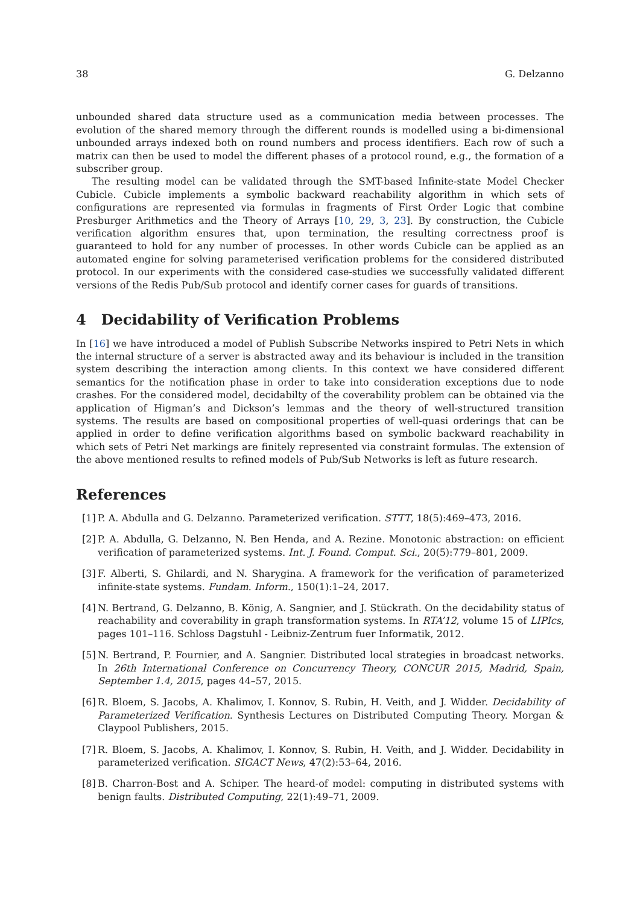38 G. Delzanno
unbounded shared data structure used as a communication media between processes. The evolution of the shared memory through the different rounds is modelled using a bi-dimensional unbounded arrays indexed both on round numbers and process identifiers. Each row of such a matrix can then be used to model the different phases of a protocol round, e.g., the formation of a subscriber group.
The resulting model can be validated through the SMT-based Infinite-state Model Checker Cubicle. Cubicle implements a symbolic backward reachability algorithm in which sets of configurations are represented via formulas in fragments of First Order Logic that combine Presburger Arithmetics and the Theory of Arrays [10, 29, 3, 23]. By construction, the Cubicle verification algorithm ensures that, upon termination, the resulting correctness proof is guaranteed to hold for any number of processes. In other words Cubicle can be applied as an automated engine for solving parameterised verification problems for the considered distributed protocol. In our experiments with the considered case-studies we successfully validated different versions of the Redis Pub/Sub protocol and identify corner cases for guards of transitions.
4 Decidability of Verification Problems
In [16] we have introduced a model of Publish Subscribe Networks inspired to Petri Nets in which the internal structure of a server is abstracted away and its behaviour is included in the transition system describing the interaction among clients. In this context we have considered different semantics for the notification phase in order to take into consideration exceptions due to node crashes. For the considered model, decidabilty of the coverability problem can be obtained via the application of Higman’s and Dickson’s lemmas and the theory of well-structured transition systems. The results are based on compositional properties of well-quasi orderings that can be applied in order to define verification algorithms based on symbolic backward reachability in which sets of Petri Net markings are finitely represented via constraint formulas. The extension of the above mentioned results to refined models of Pub/Sub Networks is left as future research.
References
[1] P. A. Abdulla and G. Delzanno. Parameterized verification. STTT, 18(5):469–473, 2016.
[2] P. A. Abdulla, G. Delzanno, N. Ben Henda, and A. Rezine. Monotonic abstraction: on efficient verification of parameterized systems. Int. J. Found. Comput. Sci., 20(5):779–801, 2009.
[3] F. Alberti, S. Ghilardi, and N. Sharygina. A framework for the verification of parameterized infinite-state systems. Fundam. Inform., 150(1):1–24, 2017.
[4] N. Bertrand, G. Delzanno, B. König, A. Sangnier, and J. Stückrath. On the decidability status of reachability and coverability in graph transformation systems. In RTA’12, volume 15 of LIPIcs, pages 101–116. Schloss Dagstuhl - Leibniz-Zentrum fuer Informatik, 2012.
[5] N. Bertrand, P. Fournier, and A. Sangnier. Distributed local strategies in broadcast networks. In 26th International Conference on Concurrency Theory, CONCUR 2015, Madrid, Spain, September 1.4, 2015, pages 44–57, 2015.
[6] R. Bloem, S. Jacobs, A. Khalimov, I. Konnov, S. Rubin, H. Veith, and J. Widder. Decidability of Parameterized Verification. Synthesis Lectures on Distributed Computing Theory. Morgan & Claypool Publishers, 2015.
[7] R. Bloem, S. Jacobs, A. Khalimov, I. Konnov, S. Rubin, H. Veith, and J. Widder. Decidability in parameterized verification. SIGACT News, 47(2):53–64, 2016.
[8] B. Charron-Bost and A. Schiper. The heard-of model: computing in distributed systems with benign faults. Distributed Computing, 22(1):49–71, 2009.